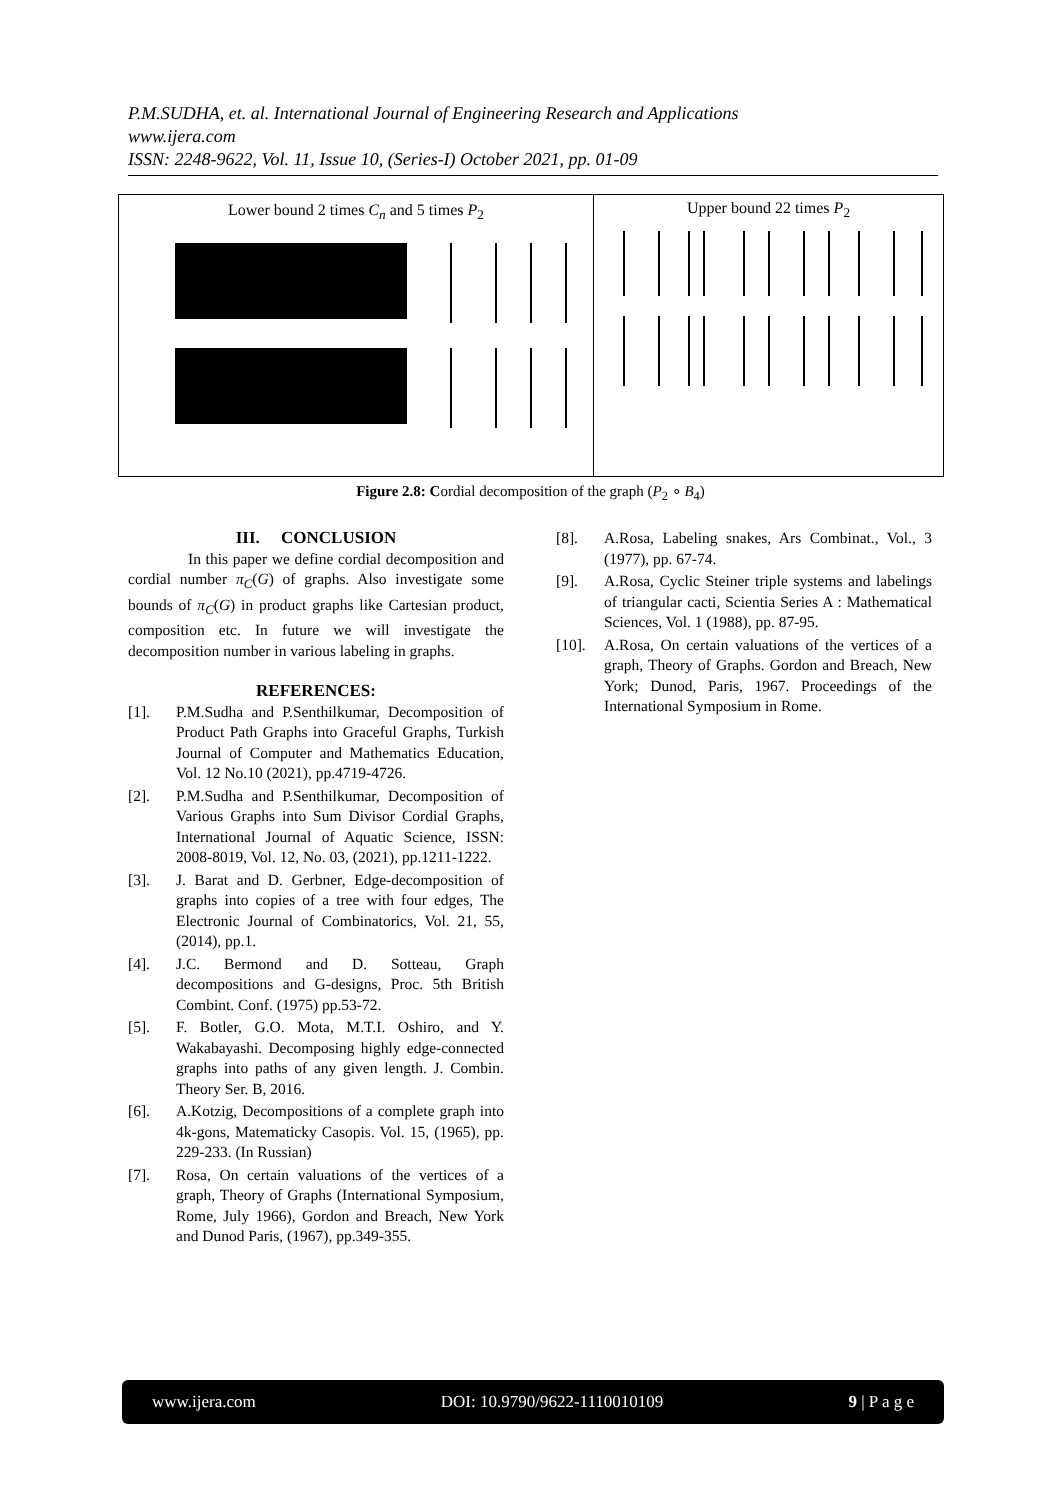P.M.SUDHA, et. al. International Journal of Engineering Research and Applications
www.ijera.com
ISSN: 2248-9622, Vol. 11, Issue 10, (Series-I) October 2021, pp. 01-09
Lower bound 2 times C<sub>n</sub> and 5 times P<sub>2</sub> Upper bound 22 times P<sub>2</sub>
Figure 2.8: Cordial decomposition of the graph (P<sub>2</sub> ∘ B<sub>4</sub>)
III. CONCLUSION
In this paper we define cordial decomposition and cordial number π<sub>C</sub>(G) of graphs. Also investigate some bounds of π<sub>C</sub>(G) in product graphs like Cartesian product, composition etc. In future we will investigate the decomposition number in various labeling in graphs.
REFERENCES:
[1]. P.M.Sudha and P.Senthilkumar, Decomposition of Product Path Graphs into Graceful Graphs, Turkish Journal of Computer and Mathematics Education, Vol. 12 No.10 (2021), pp.4719-4726.
[2]. P.M.Sudha and P.Senthilkumar, Decomposition of Various Graphs into Sum Divisor Cordial Graphs, International Journal of Aquatic Science, ISSN: 2008-8019, Vol. 12, No. 03, (2021), pp.1211-1222.
[3]. J. Barat and D. Gerbner, Edge-decomposition of graphs into copies of a tree with four edges, The Electronic Journal of Combinatorics, Vol. 21, 55, (2014), pp.1.
[4]. J.C. Bermond and D. Sotteau, Graph decompositions and G-designs, Proc. 5th British Combint. Conf. (1975) pp.53-72.
[5]. F. Botler, G.O. Mota, M.T.I. Oshiro, and Y. Wakabayashi. Decomposing highly edge-connected graphs into paths of any given length. J. Combin. Theory Ser. B, 2016.
[6]. A.Kotzig, Decompositions of a complete graph into 4k-gons, Matematicky Casopis. Vol. 15, (1965), pp. 229-233. (In Russian)
[7]. Rosa, On certain valuations of the vertices of a graph, Theory of Graphs (International Symposium, Rome, July 1966), Gordon and Breach, New York and Dunod Paris, (1967), pp.349-355.
[8]. A.Rosa, Labeling snakes, Ars Combinat., Vol., 3 (1977), pp. 67-74.
[9]. A.Rosa, Cyclic Steiner triple systems and labelings of triangular cacti, Scientia Series A : Mathematical Sciences, Vol. 1 (1988), pp. 87-95.
[10]. A.Rosa, On certain valuations of the vertices of a graph, Theory of Graphs. Gordon and Breach, New York; Dunod, Paris, 1967. Proceedings of the International Symposium in Rome.
www.ijera.com DOI: 10.9790/9622-1110010109 9 | P a g e